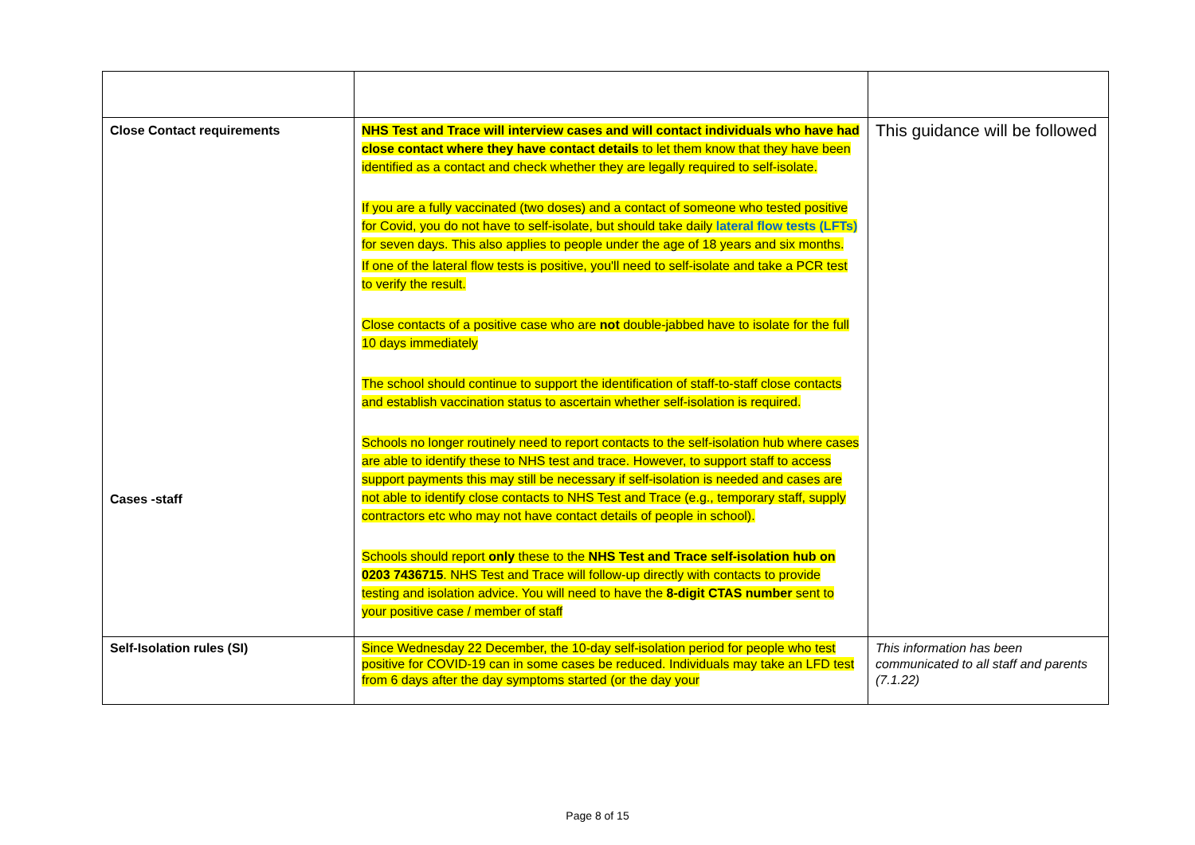| Close Contact requirements Cases -staff | NHS Test and Trace will interview cases and will contact individuals who have had close contact where they have contact details to let them know that they have been identified as a contact and check whether they are legally required to self-isolate. If you are a fully vaccinated (two doses) and a contact of someone who tested positive for Covid, you do not have to self-isolate, but should take daily lateral flow tests (LFTs) for seven days. This also applies to people under the age of 18 years and six months. If one of the lateral flow tests is positive, you'll need to self-isolate and take a PCR test to verify the result. Close contacts of a positive case who are not double-jabbed have to isolate for the full 10 days immediately The school should continue to support the identification of staff-to-staff close contacts and establish vaccination status to ascertain whether self-isolation is required. Schools no longer routinely need to report contacts to the self-isolation hub where cases are able to identify these to NHS test and trace. However, to support staff to access support payments this may still be necessary if self-isolation is needed and cases are not able to identify close contacts to NHS Test and Trace (e.g., temporary staff, supply contractors etc who may not have contact details of people in school). Schools should report only these to the NHS Test and Trace self-isolation hub on 0203 7436715 . NHS Test and Trace will follow-up directly with contacts to provide testing and isolation advice. You will need to have the 8-digit CTAS number sent to your positive case / member of staff | This guidance will be followed |
| Self-Isolation rules (SI) | Since Wednesday 22 December, the 10-day self-isolation period for people who test positive for COVID-19 can in some cases be reduced. Individuals may take an LFD test from 6 days after the day symptoms started (or the day your | This information has been communicated to all staff and parents (7.1.22) |
Page 8 of 15